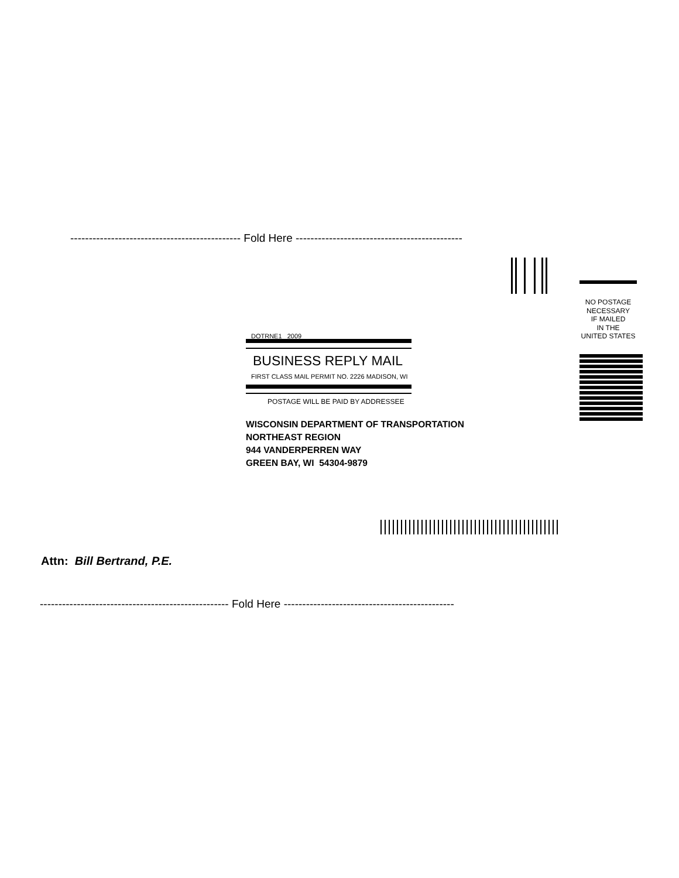---------------------------------------------- Fold Here ---------------------------------------------
NO POSTAGE
NECESSARY
IF MAILED
IN THE
UNITED STATES
DOTRNE1 2009
BUSINESS REPLY MAIL
FIRST CLASS MAIL PERMIT NO. 2226 MADISON, WI
POSTAGE WILL BE PAID BY ADDRESSEE
WISCONSIN DEPARTMENT OF TRANSPORTATION
NORTHEAST REGION
944 VANDERPERREN WAY
GREEN BAY, WI 54304-9879
Attn: Bill Bertrand, P.E.
--------------------------------------------------- Fold Here ----------------------------------------------